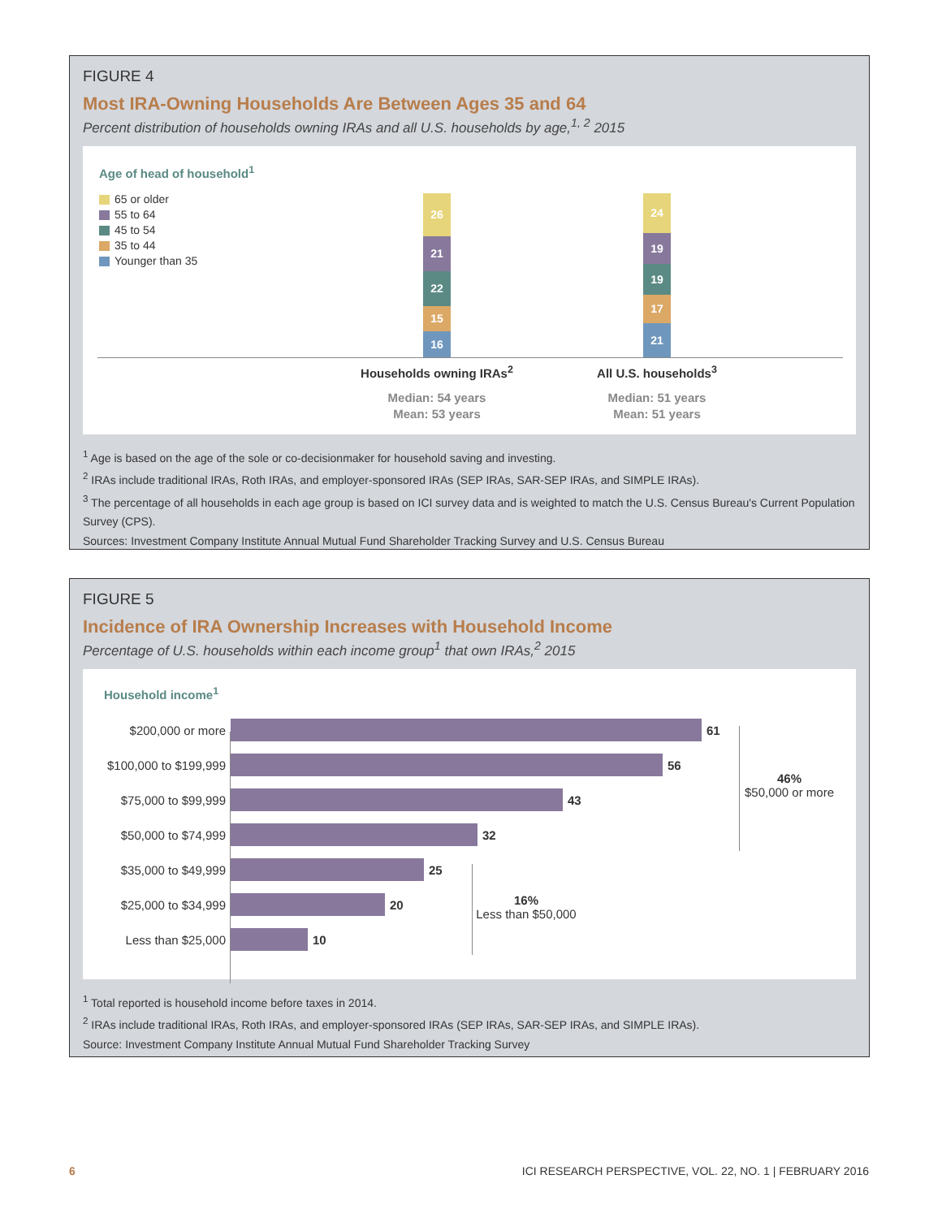FIGURE 4
Most IRA-Owning Households Are Between Ages 35 and 64
Percent distribution of households owning IRAs and all U.S. households by age,<sup>1, 2</sup> 2015
Age of head of household<sup>1</sup>
65 or older
55 to 64
45 to 54
35 to 44
Younger than 35
26
21
22
15
16
24
19
19
17
21
Households owning IRAs<sup>2</sup>
Median: 54 years
Mean: 53 years
All U.S. households<sup>3</sup>
Median: 51 years
Mean: 51 years
<sup>1</sup> Age is based on the age of the sole or co-decisionmaker for household saving and investing.
<sup>2</sup> IRAs include traditional IRAs, Roth IRAs, and employer-sponsored IRAs (SEP IRAs, SAR-SEP IRAs, and SIMPLE IRAs).
<sup>3</sup> The percentage of all households in each age group is based on ICI survey data and is weighted to match the U.S. Census Bureau's Current Population Survey (CPS).
Sources: Investment Company Institute Annual Mutual Fund Shareholder Tracking Survey and U.S. Census Bureau
FIGURE 5
Incidence of IRA Ownership Increases with Household Income
Percentage of U.S. households within each income group<sup>1</sup> that own IRAs,<sup>2</sup> 2015
Household income<sup>1</sup>
$200,000 or more 61
$100,000 to $199,999
56
$75,000 to $99,999 43
$50,000 to $74,999 32
$35,000 to $49,999 25
$25,000 to $34,999 20
Less than $25,000 10
46%
$50,000 or more
16%
Less than $50,000
<sup>1</sup> Total reported is household income before taxes in 2014.
<sup>2</sup> IRAs include traditional IRAs, Roth IRAs, and employer-sponsored IRAs (SEP IRAs, SAR-SEP IRAs, and SIMPLE IRAs).
Source: Investment Company Institute Annual Mutual Fund Shareholder Tracking Survey
6 ICI RESEARCH PERSPECTIVE, VOL. 22, NO. 1 | FEBRUARY 2016